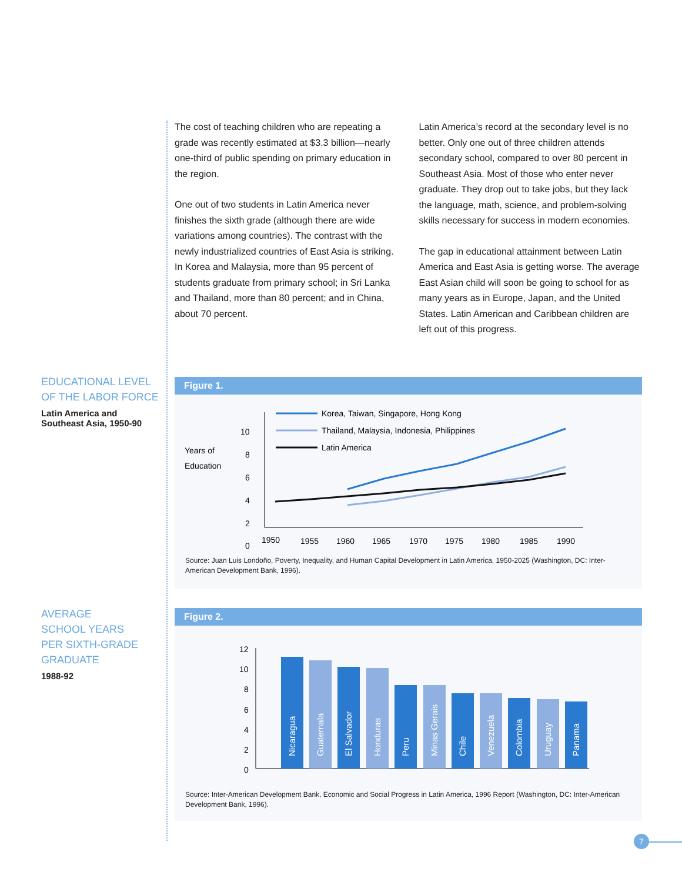The cost of teaching children who are repeating a grade was recently estimated at $3.3 billion—nearly one-third of public spending on primary education in the region.
One out of two students in Latin America never finishes the sixth grade (although there are wide variations among countries). The contrast with the newly industrialized countries of East Asia is striking. In Korea and Malaysia, more than 95 percent of students graduate from primary school; in Sri Lanka and Thailand, more than 80 percent; and in China, about 70 percent.
Latin America’s record at the secondary level is no better. Only one out of three children attends secondary school, compared to over 80 percent in Southeast Asia. Most of those who enter never graduate. They drop out to take jobs, but they lack the language, math, science, and problem-solving skills necessary for success in modern economies.
The gap in educational attainment between Latin America and East Asia is getting worse. The average East Asian child will soon be going to school for as many years as in Europe, Japan, and the United States. Latin American and Caribbean children are left out of this progress.
EDUCATIONAL LEVEL OF THE LABOR FORCE
Latin America and Southeast Asia, 1950-90
Figure 1.
Years of
Education
10
8
6
4
2
0
1950
1955
1960
1965
1970
1975
1980
1985
1990
Korea, Taiwan, Singapore, Hong Kong
Thailand, Malaysia, Indonesia, Philippines
Latin America
Source: Juan Luis Londoño, Poverty, Inequality, and Human Capital Development in Latin America, 1950-2025 (Washington, DC: Inter-American Development Bank, 1996).
AVERAGE
SCHOOL YEARS
PER SIXTH-GRADE
GRADUATE
1988-92
Figure 2.
12
10
8
6
4
2
0
Nicaragua
Guatemala
El Salvador
Honduras
Peru
Minas Gerais
Chile
Venezuela
Colombia
Uruguay
Panama
Source: Inter-American Development Bank, Economic and Social Progress in Latin America, 1996 Report (Washington, DC: Inter-American Development Bank, 1996).
7